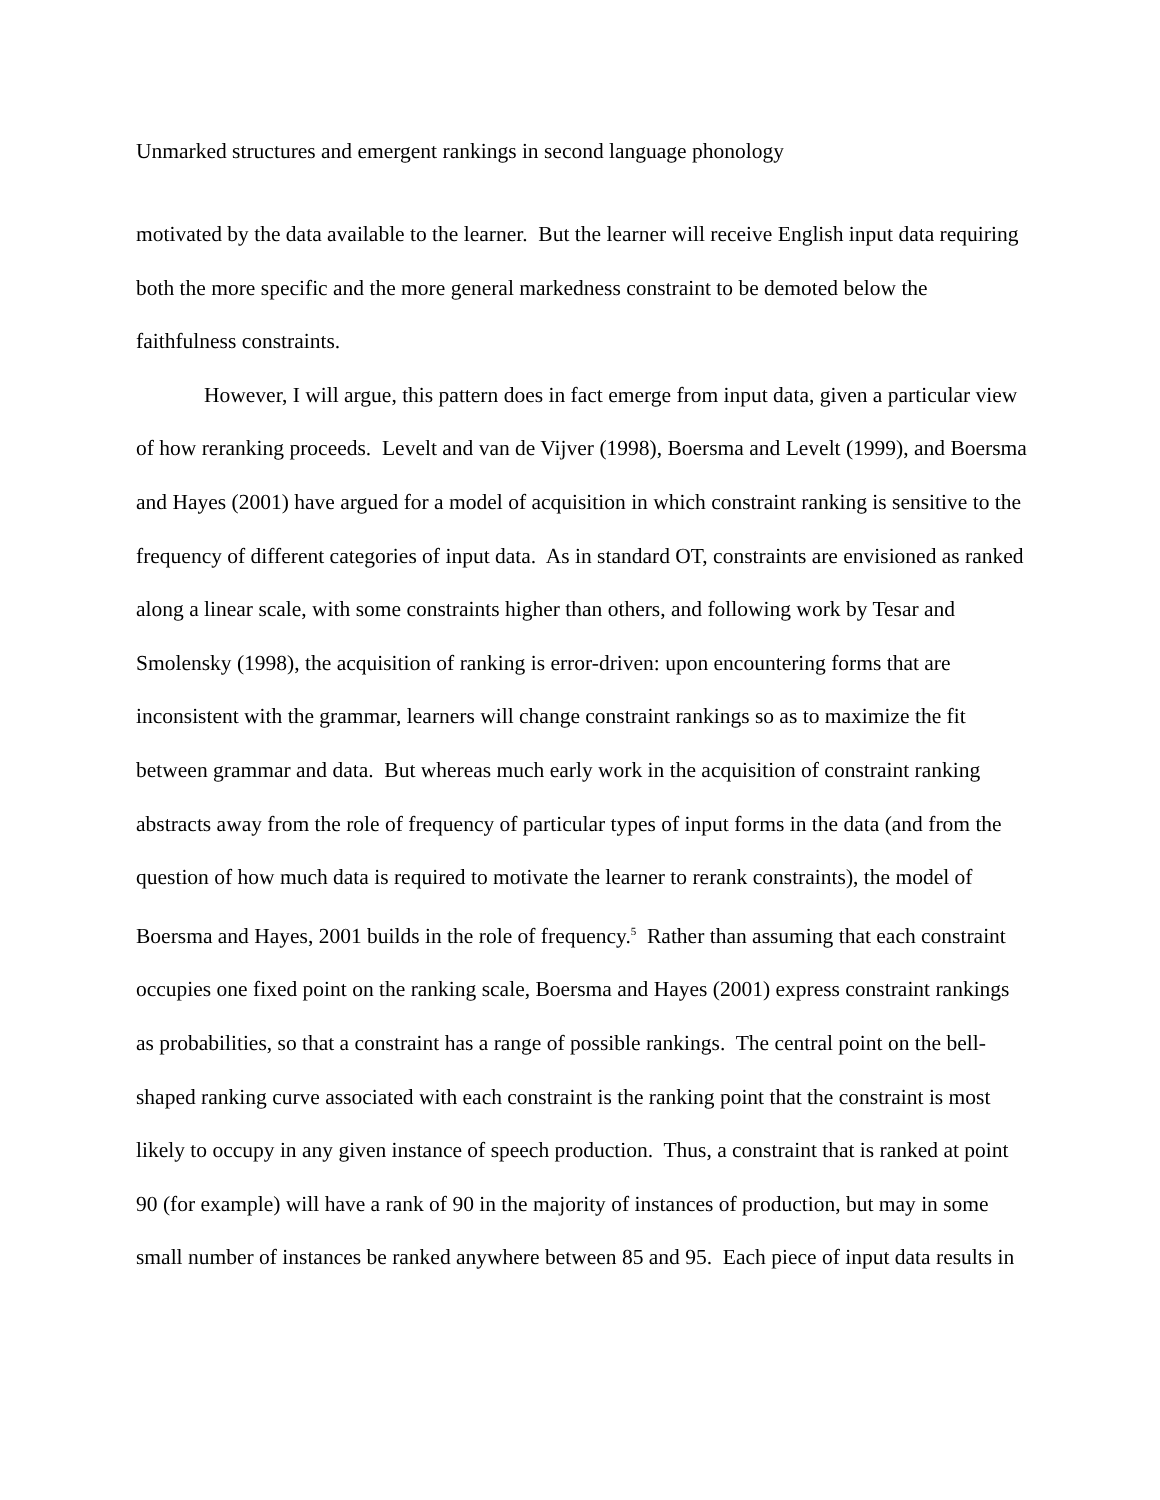Unmarked structures and emergent rankings in second language phonology
motivated by the data available to the learner. But the learner will receive English input data requiring both the more specific and the more general markedness constraint to be demoted below the faithfulness constraints.
However, I will argue, this pattern does in fact emerge from input data, given a particular view of how reranking proceeds. Levelt and van de Vijver (1998), Boersma and Levelt (1999), and Boersma and Hayes (2001) have argued for a model of acquisition in which constraint ranking is sensitive to the frequency of different categories of input data. As in standard OT, constraints are envisioned as ranked along a linear scale, with some constraints higher than others, and following work by Tesar and Smolensky (1998), the acquisition of ranking is error-driven: upon encountering forms that are inconsistent with the grammar, learners will change constraint rankings so as to maximize the fit between grammar and data. But whereas much early work in the acquisition of constraint ranking abstracts away from the role of frequency of particular types of input forms in the data (and from the question of how much data is required to motivate the learner to rerank constraints), the model of Boersma and Hayes, 2001 builds in the role of frequency.<sup>5</sup> Rather than assuming that each constraint occupies one fixed point on the ranking scale, Boersma and Hayes (2001) express constraint rankings as probabilities, so that a constraint has a range of possible rankings. The central point on the bell-shaped ranking curve associated with each constraint is the ranking point that the constraint is most likely to occupy in any given instance of speech production. Thus, a constraint that is ranked at point 90 (for example) will have a rank of 90 in the majority of instances of production, but may in some small number of instances be ranked anywhere between 85 and 95. Each piece of input data results in